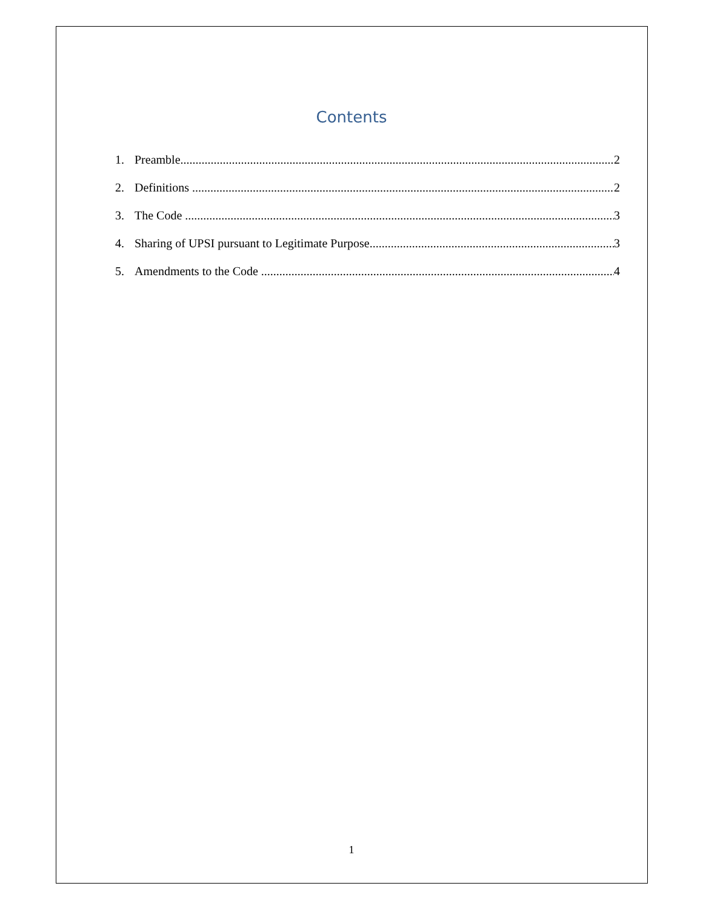Contents
1. Preamble 2
2. Definitions 2
3. The Code 3
4. Sharing of UPSI pursuant to Legitimate Purpose 3
5. Amendments to the Code 4
1